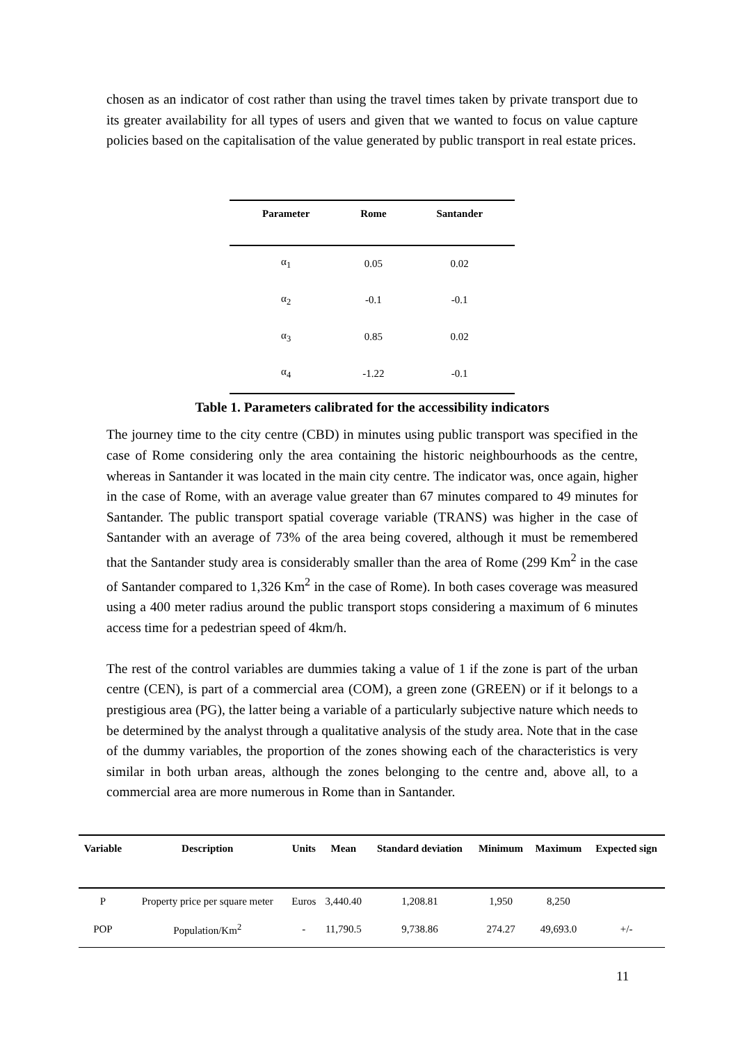chosen as an indicator of cost rather than using the travel times taken by private transport due to its greater availability for all types of users and given that we wanted to focus on value capture policies based on the capitalisation of the value generated by public transport in real estate prices.
| Parameter | Rome | Santander |
| --- | --- | --- |
| α<sub>1</sub> | 0.05 | 0.02 |
| α<sub>2</sub> | -0.1 | -0.1 |
| α<sub>3</sub> | 0.85 | 0.02 |
| α<sub>4</sub> | -1.22 | -0.1 |
Table 1. Parameters calibrated for the accessibility indicators
The journey time to the city centre (CBD) in minutes using public transport was specified in the case of Rome considering only the area containing the historic neighbourhoods as the centre, whereas in Santander it was located in the main city centre. The indicator was, once again, higher in the case of Rome, with an average value greater than 67 minutes compared to 49 minutes for Santander. The public transport spatial coverage variable (TRANS) was higher in the case of Santander with an average of 73% of the area being covered, although it must be remembered that the Santander study area is considerably smaller than the area of Rome (299 Km<sup>2</sup> in the case of Santander compared to 1,326 Km<sup>2</sup> in the case of Rome). In both cases coverage was measured using a 400 meter radius around the public transport stops considering a maximum of 6 minutes access time for a pedestrian speed of 4km/h.
The rest of the control variables are dummies taking a value of 1 if the zone is part of the urban centre (CEN), is part of a commercial area (COM), a green zone (GREEN) or if it belongs to a prestigious area (PG), the latter being a variable of a particularly subjective nature which needs to be determined by the analyst through a qualitative analysis of the study area. Note that in the case of the dummy variables, the proportion of the zones showing each of the characteristics is very similar in both urban areas, although the zones belonging to the centre and, above all, to a commercial area are more numerous in Rome than in Santander.
| Variable | Description | Units | Mean | Standard deviation | Minimum | Maximum | Expected sign |
| --- | --- | --- | --- | --- | --- | --- | --- |
| P | Property price per square meter | Euros | 3,440.40 | 1,208.81 | 1,950 | 8,250 | |
| POP | Population/Km<sup>2</sup> | - | 11,790.5 | 9,738.86 | 274.27 | 49,693.0 | +/- |
11